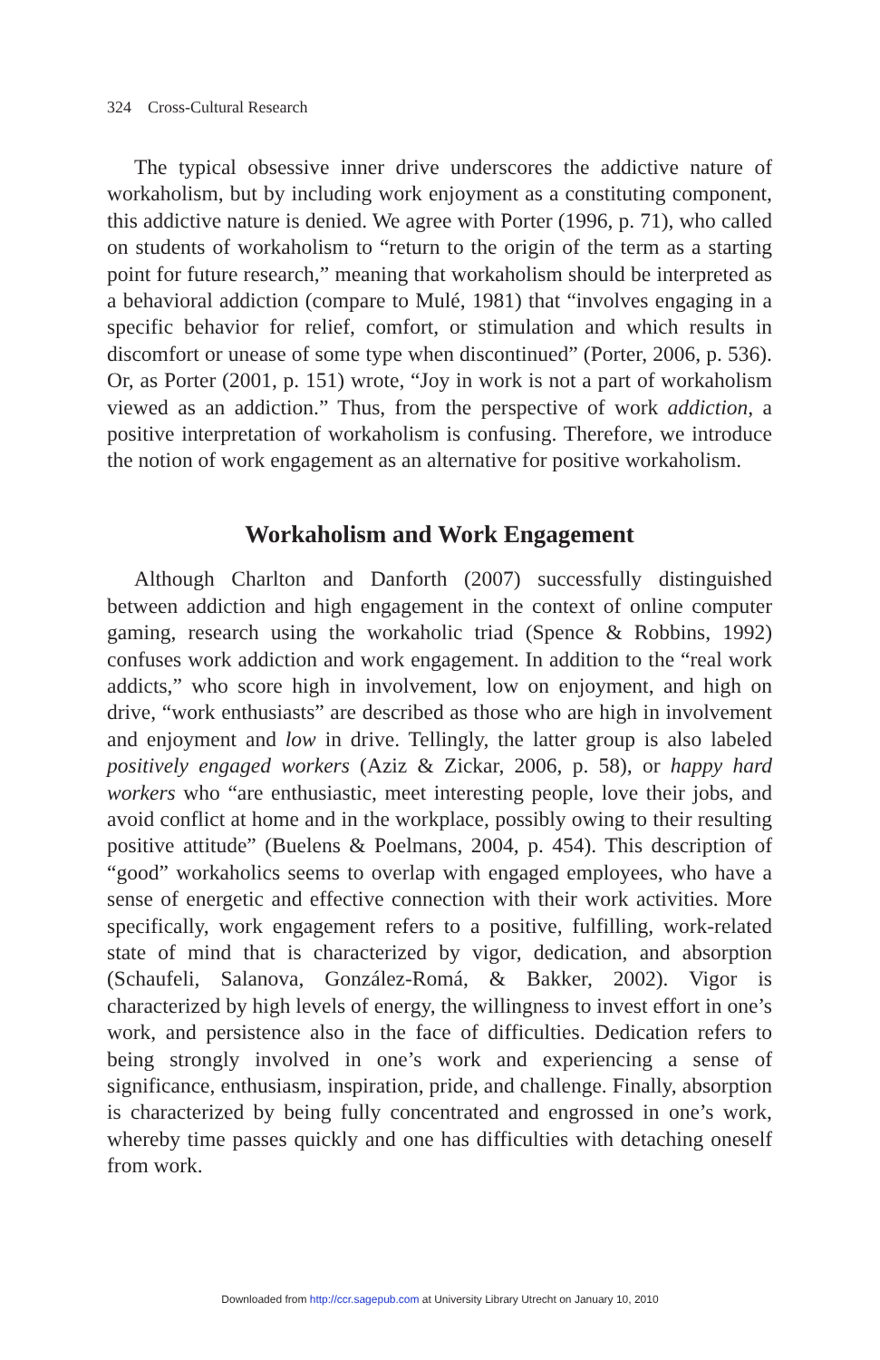324 Cross-Cultural Research
The typical obsessive inner drive underscores the addictive nature of workaholism, but by including work enjoyment as a constituting component, this addictive nature is denied. We agree with Porter (1996, p. 71), who called on students of workaholism to “return to the origin of the term as a starting point for future research,” meaning that workaholism should be interpreted as a behavioral addiction (compare to Mulé, 1981) that “involves engaging in a specific behavior for relief, comfort, or stimulation and which results in discomfort or unease of some type when discontinued” (Porter, 2006, p. 536). Or, as Porter (2001, p. 151) wrote, “Joy in work is not a part of workaholism viewed as an addiction.” Thus, from the perspective of work addiction, a positive interpretation of workaholism is confusing. Therefore, we introduce the notion of work engagement as an alternative for positive workaholism.
Workaholism and Work Engagement
Although Charlton and Danforth (2007) successfully distinguished between addiction and high engagement in the context of online computer gaming, research using the workaholic triad (Spence & Robbins, 1992) confuses work addiction and work engagement. In addition to the “real work addicts,” who score high in involvement, low on enjoyment, and high on drive, “work enthusiasts” are described as those who are high in involvement and enjoyment and low in drive. Tellingly, the latter group is also labeled positively engaged workers (Aziz & Zickar, 2006, p. 58), or happy hard workers who “are enthusiastic, meet interesting people, love their jobs, and avoid conflict at home and in the workplace, possibly owing to their resulting positive attitude” (Buelens & Poelmans, 2004, p. 454). This description of “good” workaholics seems to overlap with engaged employees, who have a sense of energetic and effective connection with their work activities. More specifically, work engagement refers to a positive, fulfilling, work-related state of mind that is characterized by vigor, dedication, and absorption (Schaufeli, Salanova, González-Romá, & Bakker, 2002). Vigor is characterized by high levels of energy, the willingness to invest effort in one’s work, and persistence also in the face of difficulties. Dedication refers to being strongly involved in one’s work and experiencing a sense of significance, enthusiasm, inspiration, pride, and challenge. Finally, absorption is characterized by being fully concentrated and engrossed in one’s work, whereby time passes quickly and one has difficulties with detaching oneself from work.
Downloaded from http://ccr.sagepub.com at University Library Utrecht on January 10, 2010